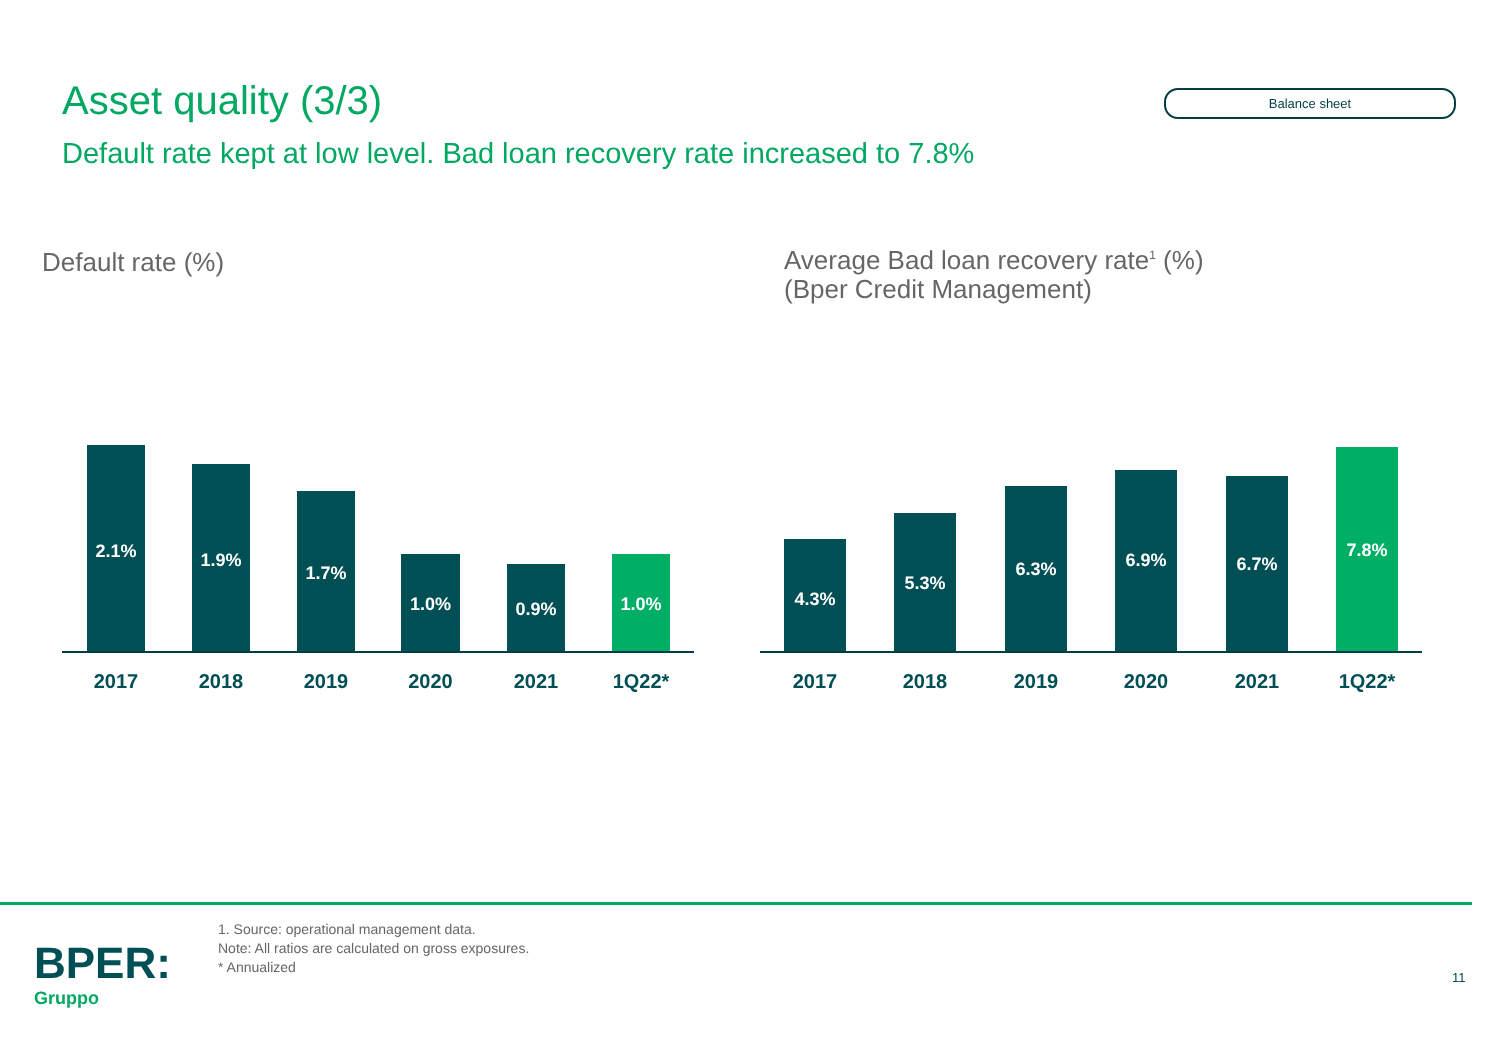Asset quality (3/3) Balance sheet
Default rate kept at low level. Bad loan recovery rate increased to 7.8%
Default rate (%)
Average Bad loan recovery rate<sup>1</sup> (%)
(Bper Credit Management)
2.1% 1.9% 1.7% 1.0% 0.9% 1.0%
2017 2018 2019 2020 2021 1Q22*
4.3% 5.3% 6.3% 6.9% 6.7% 7.8%
2017 2018 2019 2020 2021 1Q22*
BPER:
Gruppo
1. Source: operational management data.
Note: All ratios are calculated on gross exposures.
* Annualized
11